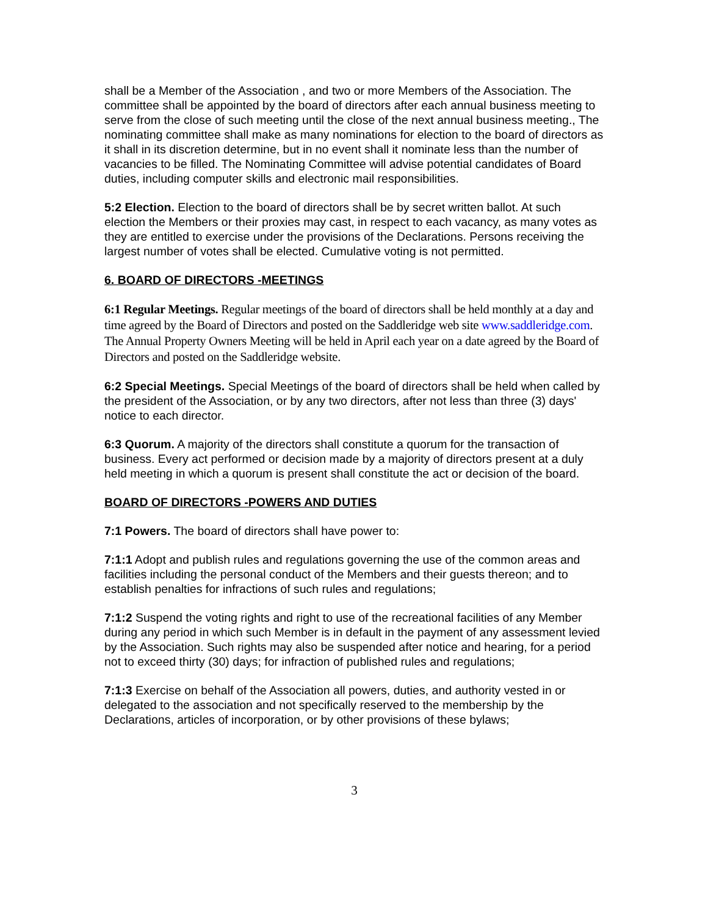shall be a Member of the Association , and two or more Members of the Association. The committee shall be appointed by the board of directors after each annual business meeting to serve from the close of such meeting until the close of the next annual business meeting., The nominating committee shall make as many nominations for election to the board of directors as it shall in its discretion determine, but in no event shall it nominate less than the number of vacancies to be filled. The Nominating Committee will advise potential candidates of Board duties, including computer skills and electronic mail responsibilities.
5:2 Election. Election to the board of directors shall be by secret written ballot. At such election the Members or their proxies may cast, in respect to each vacancy, as many votes as they are entitled to exercise under the provisions of the Declarations. Persons receiving the largest number of votes shall be elected. Cumulative voting is not permitted.
6. BOARD OF DIRECTORS -MEETINGS
6:1 Regular Meetings. Regular meetings of the board of directors shall be held monthly at a day and time agreed by the Board of Directors and posted on the Saddleridge web site www.saddleridge.com. The Annual Property Owners Meeting will be held in April each year on a date agreed by the Board of Directors and posted on the Saddleridge website.
6:2 Special Meetings. Special Meetings of the board of directors shall be held when called by the president of the Association, or by any two directors, after not less than three (3) days' notice to each director.
6:3 Quorum. A majority of the directors shall constitute a quorum for the transaction of business. Every act performed or decision made by a majority of directors present at a duly held meeting in which a quorum is present shall constitute the act or decision of the board.
BOARD OF DIRECTORS -POWERS AND DUTIES
7:1 Powers. The board of directors shall have power to:
7:1:1 Adopt and publish rules and regulations governing the use of the common areas and facilities including the personal conduct of the Members and their guests thereon; and to establish penalties for infractions of such rules and regulations;
7:1:2 Suspend the voting rights and right to use of the recreational facilities of any Member during any period in which such Member is in default in the payment of any assessment levied by the Association. Such rights may also be suspended after notice and hearing, for a period not to exceed thirty (30) days; for infraction of published rules and regulations;
7:1:3 Exercise on behalf of the Association all powers, duties, and authority vested in or delegated to the association and not specifically reserved to the membership by the Declarations, articles of incorporation, or by other provisions of these bylaws;
3